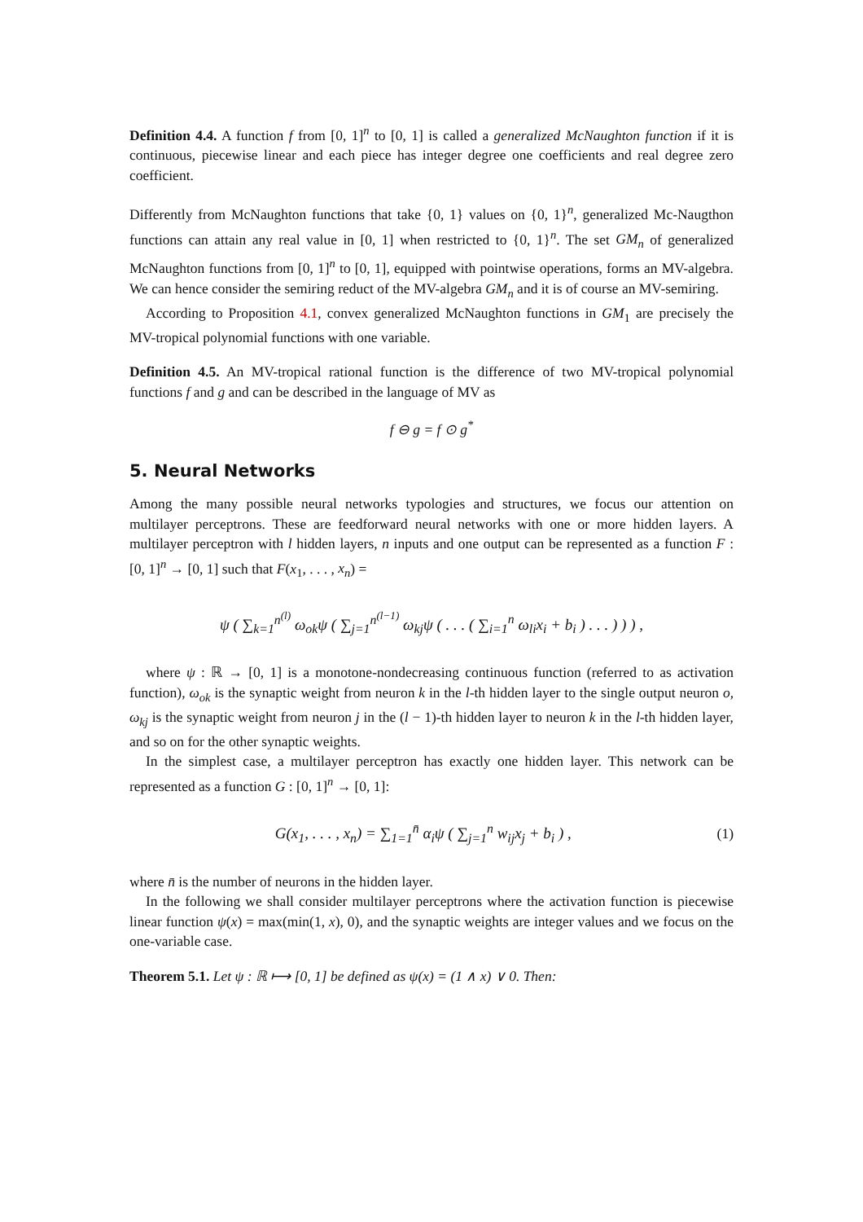Definition 4.4. A function f from [0, 1]<sup>n</sup> to [0, 1] is called a generalized McNaughton function if it is continuous, piecewise linear and each piece has integer degree one coefficients and real degree zero coefficient.
Differently from McNaughton functions that take {0, 1} values on {0, 1}<sup>n</sup>, generalized Mc-Naugthon functions can attain any real value in [0, 1] when restricted to {0, 1}<sup>n</sup>. The set GM<sub>n</sub> of generalized McNaughton functions from [0, 1]<sup>n</sup> to [0, 1], equipped with pointwise operations, forms an MV-algebra. We can hence consider the semiring reduct of the MV-algebra GM<sub>n</sub> and it is of course an MV-semiring.
According to Proposition 4.1, convex generalized McNaughton functions in GM<sub>1</sub> are precisely the MV-tropical polynomial functions with one variable.
Definition 4.5. An MV-tropical rational function is the difference of two MV-tropical polynomial functions f and g and can be described in the language of MV as
f ⊖ g = f ⊙ g<sup>*</sup>
5. Neural Networks
Among the many possible neural networks typologies and structures, we focus our attention on multilayer perceptrons. These are feedforward neural networks with one or more hidden layers. A multilayer perceptron with l hidden layers, n inputs and one output can be represented as a function F : [0, 1]<sup>n</sup> → [0, 1] such that F(x<sub>1</sub>, . . . , x<sub>n</sub>) =
ψ ( ∑<sub>k=1</sub><sup>n<sup>(l)</sup></sup> ω<sub>ok</sub>ψ ( ∑<sub>j=1</sub><sup>n<sup>(l−1)</sup></sup> ω<sub>kj</sub>ψ ( . . . ( ∑<sub>i=1</sub><sup>n</sup> ω<sub>li</sub>x<sub>i</sub> + b<sub>i</sub> ) . . . ) ) ) ,
where ψ : ℝ → [0, 1] is a monotone-nondecreasing continuous function (referred to as activation function), ω<sub>ok</sub> is the synaptic weight from neuron k in the l-th hidden layer to the single output neuron o, ω<sub>kj</sub> is the synaptic weight from neuron j in the (l − 1)-th hidden layer to neuron k in the l-th hidden layer, and so on for the other synaptic weights.
In the simplest case, a multilayer perceptron has exactly one hidden layer. This network can be represented as a function G : [0, 1]<sup>n</sup> → [0, 1]:
G(x<sub>1</sub>, . . . , x<sub>n</sub>) = ∑<sub>1=1</sub><sup>n̄</sup> α<sub>i</sub>ψ ( ∑<sub>j=1</sub><sup>n</sup> w<sub>ij</sub>x<sub>j</sub> + b<sub>i</sub> ) , (1)
where n̄ is the number of neurons in the hidden layer.
In the following we shall consider multilayer perceptrons where the activation function is piecewise linear function ψ(x) = max(min(1, x), 0), and the synaptic weights are integer values and we focus on the one-variable case.
Theorem 5.1. Let ψ : ℝ ⟼ [0, 1] be defined as ψ(x) = (1 ∧ x) ∨ 0. Then: